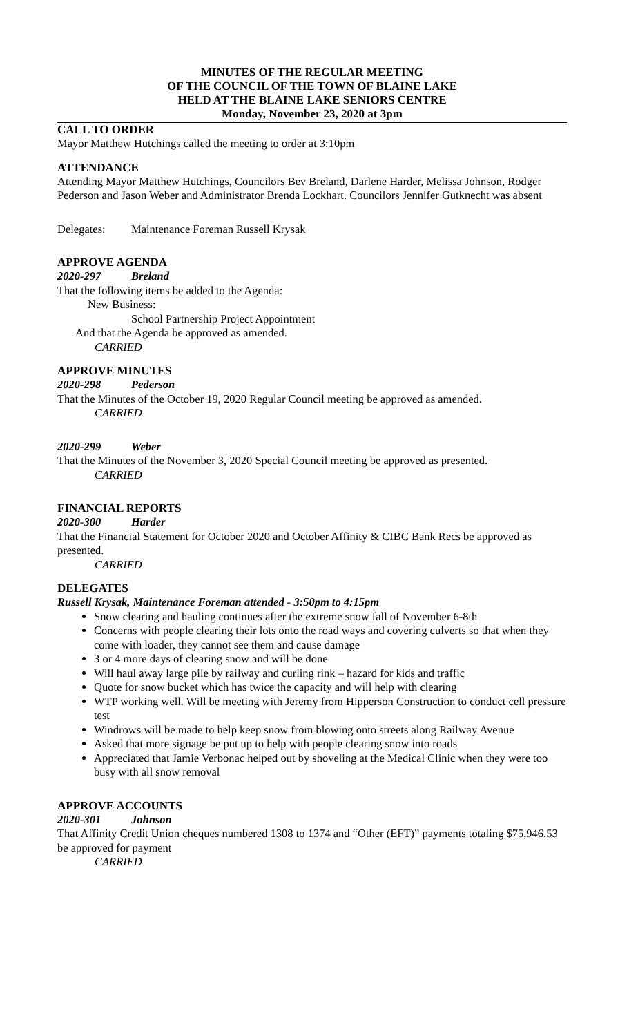MINUTES OF THE REGULAR MEETING
OF THE COUNCIL OF THE TOWN OF BLAINE LAKE
HELD AT THE BLAINE LAKE SENIORS CENTRE
Monday, November 23, 2020 at 3pm
CALL TO ORDER
Mayor Matthew Hutchings called the meeting to order at 3:10pm
ATTENDANCE
Attending Mayor Matthew Hutchings, Councilors Bev Breland, Darlene Harder, Melissa Johnson, Rodger Pederson and Jason Weber and Administrator Brenda Lockhart. Councilors Jennifer Gutknecht was absent
Delegates: Maintenance Foreman Russell Krysak
APPROVE AGENDA
2020-297 Breland
That the following items be added to the Agenda:
New Business:
School Partnership Project Appointment
And that the Agenda be approved as amended.
CARRIED
APPROVE MINUTES
2020-298 Pederson
That the Minutes of the October 19, 2020 Regular Council meeting be approved as amended.
CARRIED
2020-299 Weber
That the Minutes of the November 3, 2020 Special Council meeting be approved as presented.
CARRIED
FINANCIAL REPORTS
2020-300 Harder
That the Financial Statement for October 2020 and October Affinity & CIBC Bank Recs be approved as presented.
CARRIED
DELEGATES
Russell Krysak, Maintenance Foreman attended - 3:50pm to 4:15pm
Snow clearing and hauling continues after the extreme snow fall of November 6-8th
Concerns with people clearing their lots onto the road ways and covering culverts so that when they come with loader, they cannot see them and cause damage
3 or 4 more days of clearing snow and will be done
Will haul away large pile by railway and curling rink – hazard for kids and traffic
Quote for snow bucket which has twice the capacity and will help with clearing
WTP working well. Will be meeting with Jeremy from Hipperson Construction to conduct cell pressure test
Windrows will be made to help keep snow from blowing onto streets along Railway Avenue
Asked that more signage be put up to help with people clearing snow into roads
Appreciated that Jamie Verbonac helped out by shoveling at the Medical Clinic when they were too busy with all snow removal
APPROVE ACCOUNTS
2020-301 Johnson
That Affinity Credit Union cheques numbered 1308 to 1374 and “Other (EFT)” payments totaling $75,946.53 be approved for payment
CARRIED